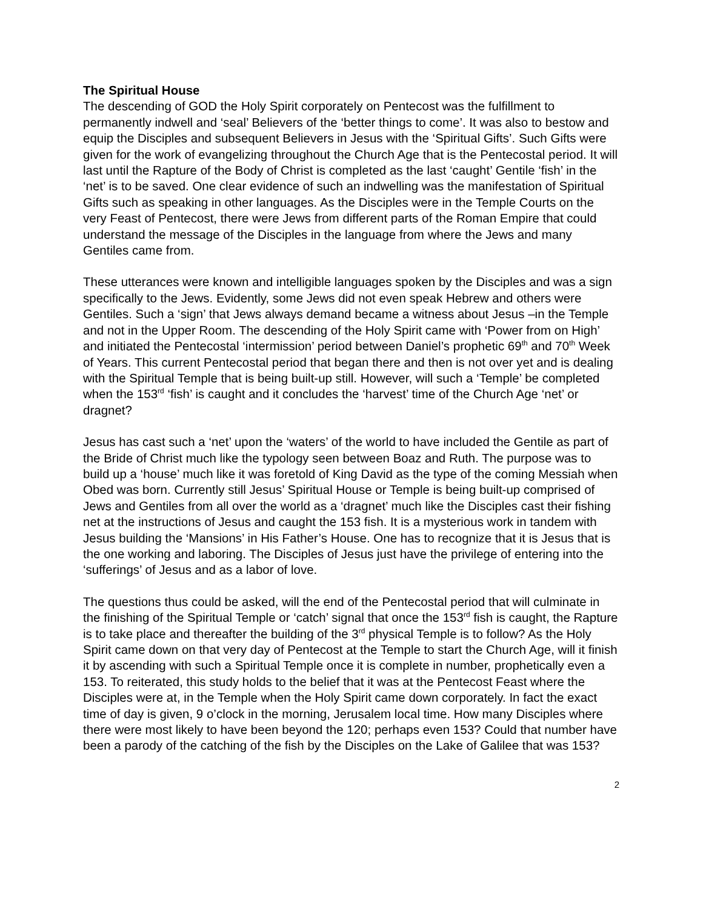The Spiritual House
The descending of GOD the Holy Spirit corporately on Pentecost was the fulfillment to permanently indwell and ‘seal’ Believers of the ‘better things to come’. It was also to bestow and equip the Disciples and subsequent Believers in Jesus with the ‘Spiritual Gifts’. Such Gifts were given for the work of evangelizing throughout the Church Age that is the Pentecostal period. It will last until the Rapture of the Body of Christ is completed as the last ‘caught’ Gentile ‘fish’ in the ‘net’ is to be saved. One clear evidence of such an indwelling was the manifestation of Spiritual Gifts such as speaking in other languages. As the Disciples were in the Temple Courts on the very Feast of Pentecost, there were Jews from different parts of the Roman Empire that could understand the message of the Disciples in the language from where the Jews and many Gentiles came from.
These utterances were known and intelligible languages spoken by the Disciples and was a sign specifically to the Jews. Evidently, some Jews did not even speak Hebrew and others were Gentiles. Such a ‘sign’ that Jews always demand became a witness about Jesus –in the Temple and not in the Upper Room. The descending of the Holy Spirit came with ‘Power from on High’ and initiated the Pentecostal ‘intermission’ period between Daniel’s prophetic 69<sup>th</sup> and 70<sup>th</sup> Week of Years. This current Pentecostal period that began there and then is not over yet and is dealing with the Spiritual Temple that is being built-up still. However, will such a ‘Temple’ be completed when the 153<sup>rd</sup> ‘fish’ is caught and it concludes the ‘harvest’ time of the Church Age ‘net’ or dragnet?
Jesus has cast such a ‘net’ upon the ‘waters’ of the world to have included the Gentile as part of the Bride of Christ much like the typology seen between Boaz and Ruth. The purpose was to build up a ‘house’ much like it was foretold of King David as the type of the coming Messiah when Obed was born. Currently still Jesus’ Spiritual House or Temple is being built-up comprised of Jews and Gentiles from all over the world as a ‘dragnet’ much like the Disciples cast their fishing net at the instructions of Jesus and caught the 153 fish. It is a mysterious work in tandem with Jesus building the ‘Mansions’ in His Father’s House. One has to recognize that it is Jesus that is the one working and laboring. The Disciples of Jesus just have the privilege of entering into the ‘sufferings’ of Jesus and as a labor of love.
The questions thus could be asked, will the end of the Pentecostal period that will culminate in the finishing of the Spiritual Temple or ‘catch’ signal that once the 153<sup>rd</sup> fish is caught, the Rapture is to take place and thereafter the building of the 3<sup>rd</sup> physical Temple is to follow? As the Holy Spirit came down on that very day of Pentecost at the Temple to start the Church Age, will it finish it by ascending with such a Spiritual Temple once it is complete in number, prophetically even a 153. To reiterated, this study holds to the belief that it was at the Pentecost Feast where the Disciples were at, in the Temple when the Holy Spirit came down corporately. In fact the exact time of day is given, 9 o’clock in the morning, Jerusalem local time. How many Disciples where there were most likely to have been beyond the 120; perhaps even 153? Could that number have been a parody of the catching of the fish by the Disciples on the Lake of Galilee that was 153?
2